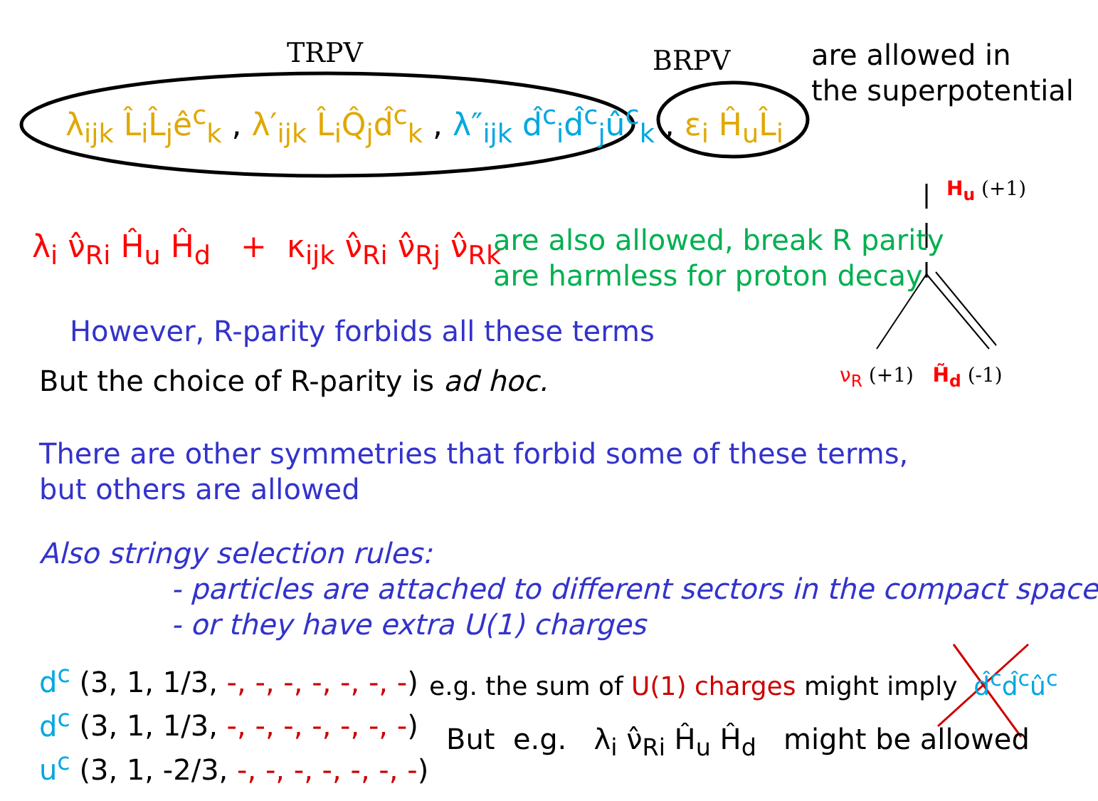TRPV BRPV
are allowed in
the superpotential
λ<sub>ijk</sub> L̂<sub>i</sub>L̂<sub>j</sub>ê<sup>c</sup><sub>k</sub> , λ′<sub>ijk</sub> L̂<sub>i</sub>Q̂<sub>j</sub>d̂<sup>c</sup><sub>k</sub> , λ″<sub>ijk</sub> d̂<sup>c</sup><sub>i</sub>d̂<sup>c</sup><sub>j</sub>û<sup>c</sup><sub>k</sub> , ε<sub>i</sub> Ĥ<sub>u</sub>L̂<sub>i</sub>
H<sub>u</sub> (+1)
λ<sub>i</sub> ν̂<sub>Ri</sub> Ĥ<sub>u</sub> Ĥ<sub>d</sub> + κ<sub>ijk</sub> ν̂<sub>Ri</sub> ν̂<sub>Rj</sub> ν̂<sub>Rk</sub>
are also allowed, break R parity
are harmless for proton decay
However, R-parity forbids all these terms
But the choice of R-parity is ad hoc. ν<sub>R</sub> (+1) H̃<sub>d</sub> (-1)
There are other symmetries that forbid some of these terms,
but others are allowed
Also stringy selection rules:
- particles are attached to different sectors in the compact space
- or they have extra U(1) charges
d<sup>c</sup> (3, 1, 1/3, -, -, -, -, -, -, -)
d<sup>c</sup> (3, 1, 1/3, -, -, -, -, -, -, -)
u<sup>c</sup> (3, 1, -2/3, -, -, -, -, -, -, -)
e.g. the sum of U(1) charges might imply d̂<sup>c</sup>d̂<sup>c</sup>û<sup>c</sup>
But e.g. λ<sub>i</sub> ν̂<sub>Ri</sub> Ĥ<sub>u</sub> Ĥ<sub>d</sub> might be allowed